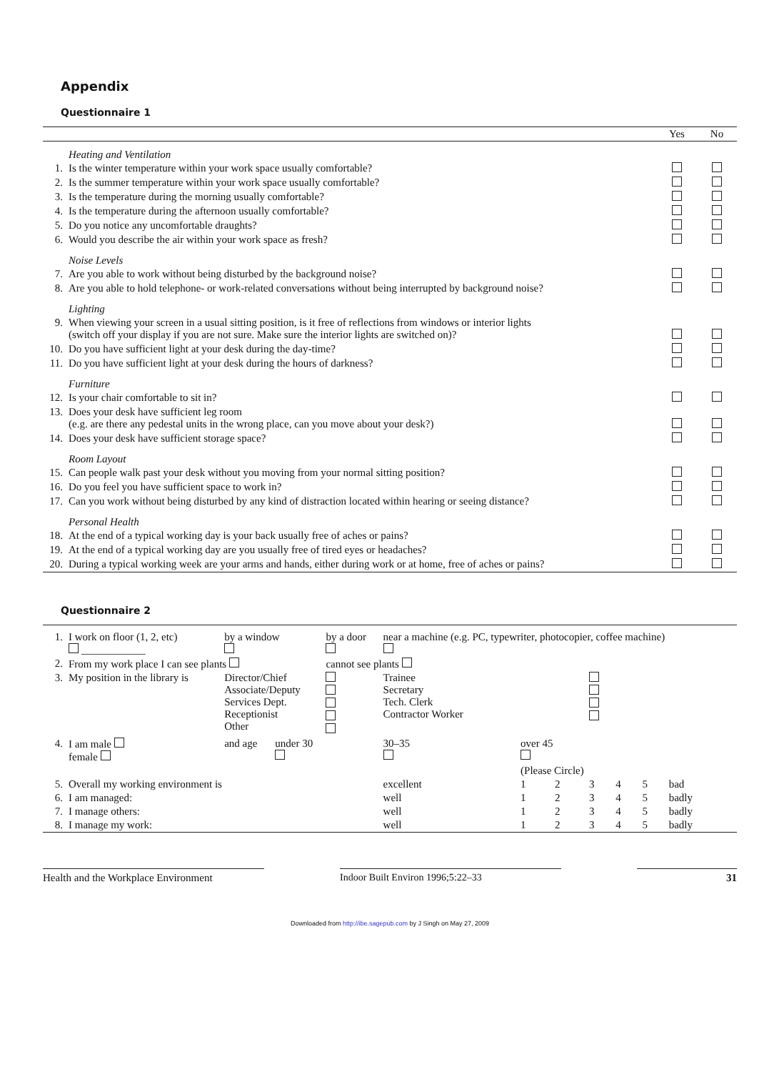Appendix
Questionnaire 1
| | | Yes | No |
| --- | --- | --- | --- |
| | Heating and Ventilation | | |
| 1. | Is the winter temperature within your work space usually comfortable? | | |
| 2. | Is the summer temperature within your work space usually comfortable? | | |
| 3. | Is the temperature during the morning usually comfortable? | | |
| 4. | Is the temperature during the afternoon usually comfortable? | | |
| 5. | Do you notice any uncomfortable draughts? | | |
| 6. | Would you describe the air within your work space as fresh? | | |
| | Noise Levels | | |
| 7. | Are you able to work without being disturbed by the background noise? | | |
| 8. | Are you able to hold telephone- or work-related conversations without being interrupted by background noise? | | |
| | Lighting | | |
| 9. | When viewing your screen in a usual sitting position, is it free of reflections from windows or interior lights (switch off your display if you are not sure. Make sure the interior lights are switched on)? | | |
| 10. | Do you have sufficient light at your desk during the day-time? | | |
| 11. | Do you have sufficient light at your desk during the hours of darkness? | | |
| | Furniture | | |
| 12. | Is your chair comfortable to sit in? | | |
| 13. | Does your desk have sufficient leg room (e.g. are there any pedestal units in the wrong place, can you move about your desk?) | | |
| 14. | Does your desk have sufficient storage space? | | |
| | Room Layout | | |
| 15. | Can people walk past your desk without you moving from your normal sitting position? | | |
| 16. | Do you feel you have sufficient space to work in? | | |
| 17. | Can you work without being disturbed by any kind of distraction located within hearing or seeing distance? | | |
| | Personal Health | | |
| 18. | At the end of a typical working day is your back usually free of aches or pains? | | |
| 19. | At the end of a typical working day are you usually free of tired eyes or headaches? | | |
| 20. | During a typical working week are your arms and hands, either during work or at home, free of aches or pains? | | |
Questionnaire 2
| 1. | I work on floor (1, 2, etc) ____________ | | by a window | | by a door | near a machine (e.g. PC, typewriter, photocopier, coffee machine) | | | | | | |
| 2. | From my work place I can see plants | | | | cannot see plants | | | | | | | |
| 3. | My position in the library is | | Director/Chief Associate/Deputy Services Dept. Receptionist Other | | | Trainee Secretary Tech. Clerk Contractor Worker | | | | | | |
| 4. | I am male female | and age | | under 30 | | 30–35 | over 45 | | | | | |
| | | | | | | | (Please Circle) | | | | | |
| 5. | Overall my working environment is | | | | | excellent | 1 | 2 | 3 | 4 | 5 | bad |
| 6. | I am managed: | | | | | well | 1 | 2 | 3 | 4 | 5 | badly |
| 7. | I manage others: | | | | | well | 1 | 2 | 3 | 4 | 5 | badly |
| 8. | I manage my work: | | | | | well | 1 | 2 | 3 | 4 | 5 | badly |
Health and the Workplace Environment Indoor Built Environ 1996;5:22–33 31
Downloaded from http://ibe.sagepub.com by J Singh on May 27, 2009